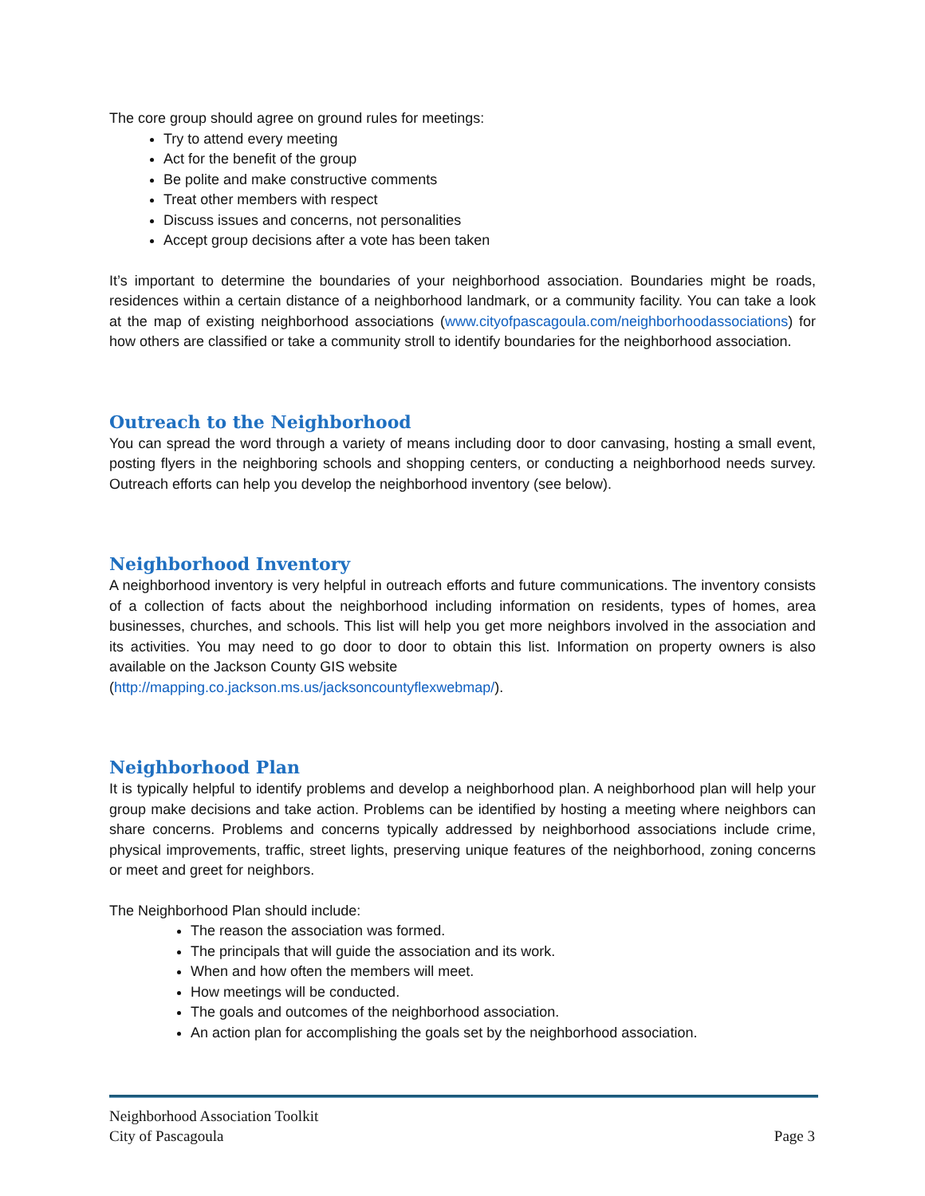The core group should agree on ground rules for meetings:
Try to attend every meeting
Act for the benefit of the group
Be polite and make constructive comments
Treat other members with respect
Discuss issues and concerns, not personalities
Accept group decisions after a vote has been taken
It’s important to determine the boundaries of your neighborhood association. Boundaries might be roads, residences within a certain distance of a neighborhood landmark, or a community facility. You can take a look at the map of existing neighborhood associations (www.cityofpascagoula.com/neighborhoodassociations) for how others are classified or take a community stroll to identify boundaries for the neighborhood association.
Outreach to the Neighborhood
You can spread the word through a variety of means including door to door canvasing, hosting a small event, posting flyers in the neighboring schools and shopping centers, or conducting a neighborhood needs survey. Outreach efforts can help you develop the neighborhood inventory (see below).
Neighborhood Inventory
A neighborhood inventory is very helpful in outreach efforts and future communications. The inventory consists of a collection of facts about the neighborhood including information on residents, types of homes, area businesses, churches, and schools. This list will help you get more neighbors involved in the association and its activities. You may need to go door to door to obtain this list. Information on property owners is also available on the Jackson County GIS website
(http://mapping.co.jackson.ms.us/jacksoncountyflexwebmap/).
Neighborhood Plan
It is typically helpful to identify problems and develop a neighborhood plan. A neighborhood plan will help your group make decisions and take action. Problems can be identified by hosting a meeting where neighbors can share concerns. Problems and concerns typically addressed by neighborhood associations include crime, physical improvements, traffic, street lights, preserving unique features of the neighborhood, zoning concerns or meet and greet for neighbors.
The Neighborhood Plan should include:
The reason the association was formed.
The principals that will guide the association and its work.
When and how often the members will meet.
How meetings will be conducted.
The goals and outcomes of the neighborhood association.
An action plan for accomplishing the goals set by the neighborhood association.
Neighborhood Association Toolkit
City of Pascagoula Page 3